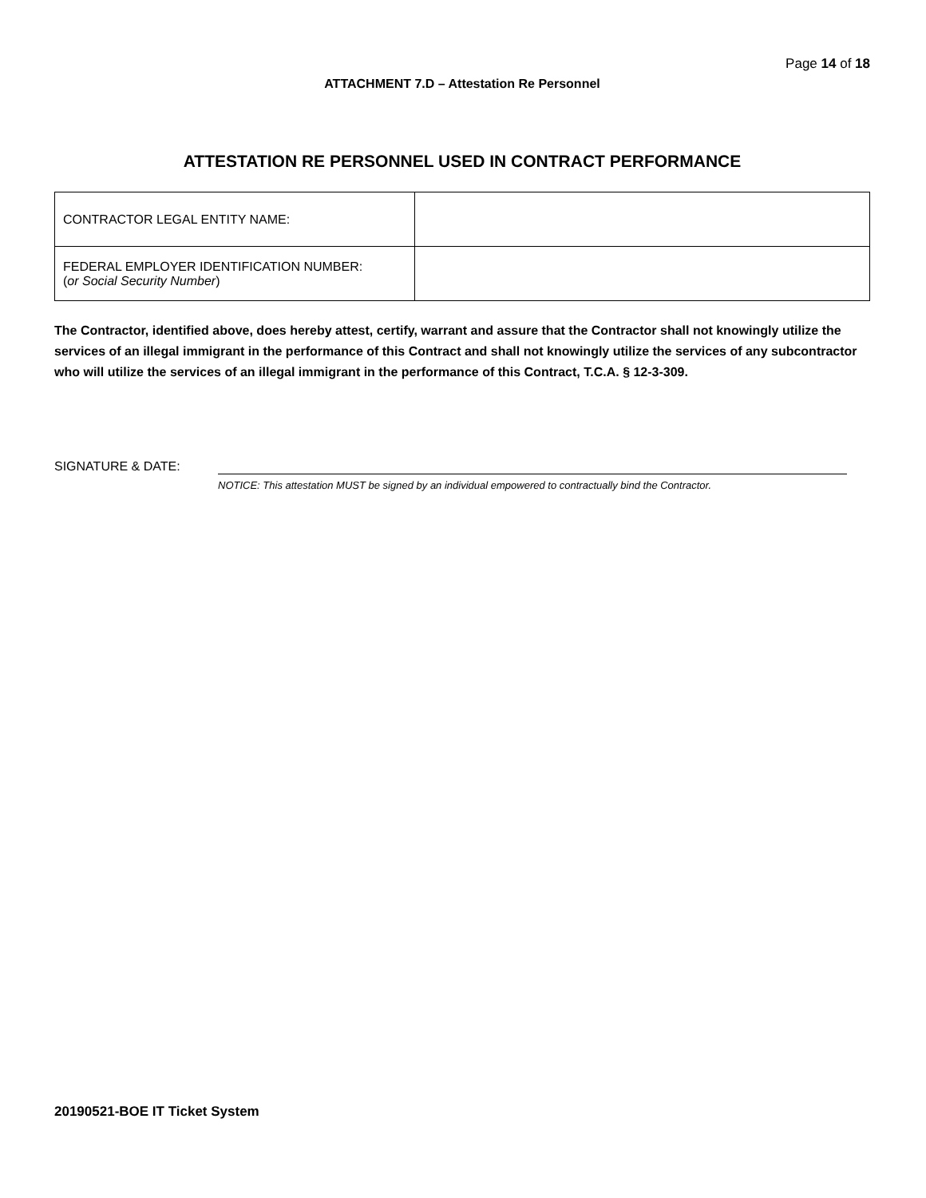Page 14 of 18
ATTACHMENT 7.D – Attestation Re Personnel
ATTESTATION RE PERSONNEL USED IN CONTRACT PERFORMANCE
| CONTRACTOR LEGAL ENTITY NAME: | |
| FEDERAL EMPLOYER IDENTIFICATION NUMBER: ( or Social Security Number ) | |
The Contractor, identified above, does hereby attest, certify, warrant and assure that the Contractor shall not knowingly utilize the services of an illegal immigrant in the performance of this Contract and shall not knowingly utilize the services of any subcontractor who will utilize the services of an illegal immigrant in the performance of this Contract, T.C.A. § 12-3-309.
SIGNATURE & DATE:
NOTICE: This attestation MUST be signed by an individual empowered to contractually bind the Contractor.
20190521-BOE IT Ticket System